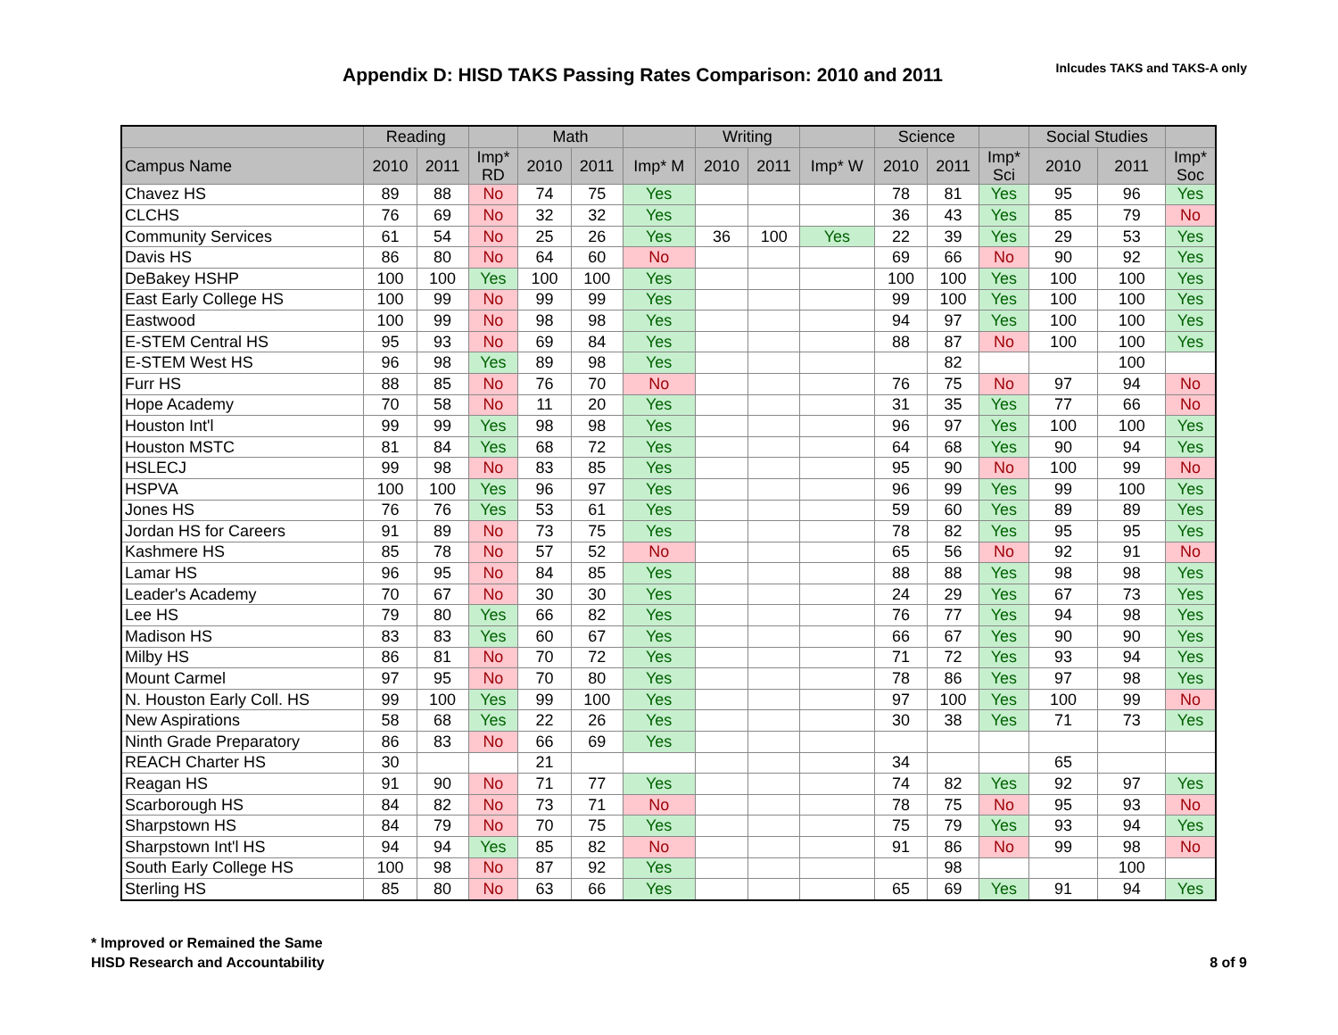Appendix D: HISD TAKS Passing Rates Comparison: 2010 and 2011
Inlcudes TAKS and TAKS-A only
| | Reading | | | Math | | | Writing | | | Science | | | Social Studies | | |
| --- | --- | --- | --- | --- | --- | --- | --- | --- | --- | --- | --- | --- | --- | --- | --- |
| Campus Name | 2010 | 2011 | Imp* RD | 2010 | 2011 | Imp* M | 2010 | 2011 | Imp* W | 2010 | 2011 | Imp* Sci | 2010 | 2011 | Imp* Soc |
| Chavez HS | 89 | 88 | No | 74 | 75 | Yes | | | | 78 | 81 | Yes | 95 | 96 | Yes |
| CLCHS | 76 | 69 | No | 32 | 32 | Yes | | | | 36 | 43 | Yes | 85 | 79 | No |
| Community Services | 61 | 54 | No | 25 | 26 | Yes | 36 | 100 | Yes | 22 | 39 | Yes | 29 | 53 | Yes |
| Davis HS | 86 | 80 | No | 64 | 60 | No | | | | 69 | 66 | No | 90 | 92 | Yes |
| DeBakey HSHP | 100 | 100 | Yes | 100 | 100 | Yes | | | | 100 | 100 | Yes | 100 | 100 | Yes |
| East Early College HS | 100 | 99 | No | 99 | 99 | Yes | | | | 99 | 100 | Yes | 100 | 100 | Yes |
| Eastwood | 100 | 99 | No | 98 | 98 | Yes | | | | 94 | 97 | Yes | 100 | 100 | Yes |
| E-STEM Central HS | 95 | 93 | No | 69 | 84 | Yes | | | | 88 | 87 | No | 100 | 100 | Yes |
| E-STEM West HS | 96 | 98 | Yes | 89 | 98 | Yes | | | | | 82 | | | 100 | |
| Furr HS | 88 | 85 | No | 76 | 70 | No | | | | 76 | 75 | No | 97 | 94 | No |
| Hope Academy | 70 | 58 | No | 11 | 20 | Yes | | | | 31 | 35 | Yes | 77 | 66 | No |
| Houston Int'l | 99 | 99 | Yes | 98 | 98 | Yes | | | | 96 | 97 | Yes | 100 | 100 | Yes |
| Houston MSTC | 81 | 84 | Yes | 68 | 72 | Yes | | | | 64 | 68 | Yes | 90 | 94 | Yes |
| HSLECJ | 99 | 98 | No | 83 | 85 | Yes | | | | 95 | 90 | No | 100 | 99 | No |
| HSPVA | 100 | 100 | Yes | 96 | 97 | Yes | | | | 96 | 99 | Yes | 99 | 100 | Yes |
| Jones HS | 76 | 76 | Yes | 53 | 61 | Yes | | | | 59 | 60 | Yes | 89 | 89 | Yes |
| Jordan HS for Careers | 91 | 89 | No | 73 | 75 | Yes | | | | 78 | 82 | Yes | 95 | 95 | Yes |
| Kashmere HS | 85 | 78 | No | 57 | 52 | No | | | | 65 | 56 | No | 92 | 91 | No |
| Lamar HS | 96 | 95 | No | 84 | 85 | Yes | | | | 88 | 88 | Yes | 98 | 98 | Yes |
| Leader's Academy | 70 | 67 | No | 30 | 30 | Yes | | | | 24 | 29 | Yes | 67 | 73 | Yes |
| Lee HS | 79 | 80 | Yes | 66 | 82 | Yes | | | | 76 | 77 | Yes | 94 | 98 | Yes |
| Madison HS | 83 | 83 | Yes | 60 | 67 | Yes | | | | 66 | 67 | Yes | 90 | 90 | Yes |
| Milby HS | 86 | 81 | No | 70 | 72 | Yes | | | | 71 | 72 | Yes | 93 | 94 | Yes |
| Mount Carmel | 97 | 95 | No | 70 | 80 | Yes | | | | 78 | 86 | Yes | 97 | 98 | Yes |
| N. Houston Early Coll. HS | 99 | 100 | Yes | 99 | 100 | Yes | | | | 97 | 100 | Yes | 100 | 99 | No |
| New Aspirations | 58 | 68 | Yes | 22 | 26 | Yes | | | | 30 | 38 | Yes | 71 | 73 | Yes |
| Ninth Grade Preparatory | 86 | 83 | No | 66 | 69 | Yes | | | | | | | | | |
| REACH Charter HS | 30 | | | 21 | | | | | | 34 | | | 65 | | |
| Reagan HS | 91 | 90 | No | 71 | 77 | Yes | | | | 74 | 82 | Yes | 92 | 97 | Yes |
| Scarborough HS | 84 | 82 | No | 73 | 71 | No | | | | 78 | 75 | No | 95 | 93 | No |
| Sharpstown HS | 84 | 79 | No | 70 | 75 | Yes | | | | 75 | 79 | Yes | 93 | 94 | Yes |
| Sharpstown Int'l HS | 94 | 94 | Yes | 85 | 82 | No | | | | 91 | 86 | No | 99 | 98 | No |
| South Early College HS | 100 | 98 | No | 87 | 92 | Yes | | | | | 98 | | | 100 | |
| Sterling HS | 85 | 80 | No | 63 | 66 | Yes | | | | 65 | 69 | Yes | 91 | 94 | Yes |
* Improved or Remained the Same
HISD Research and Accountability
8 of 9